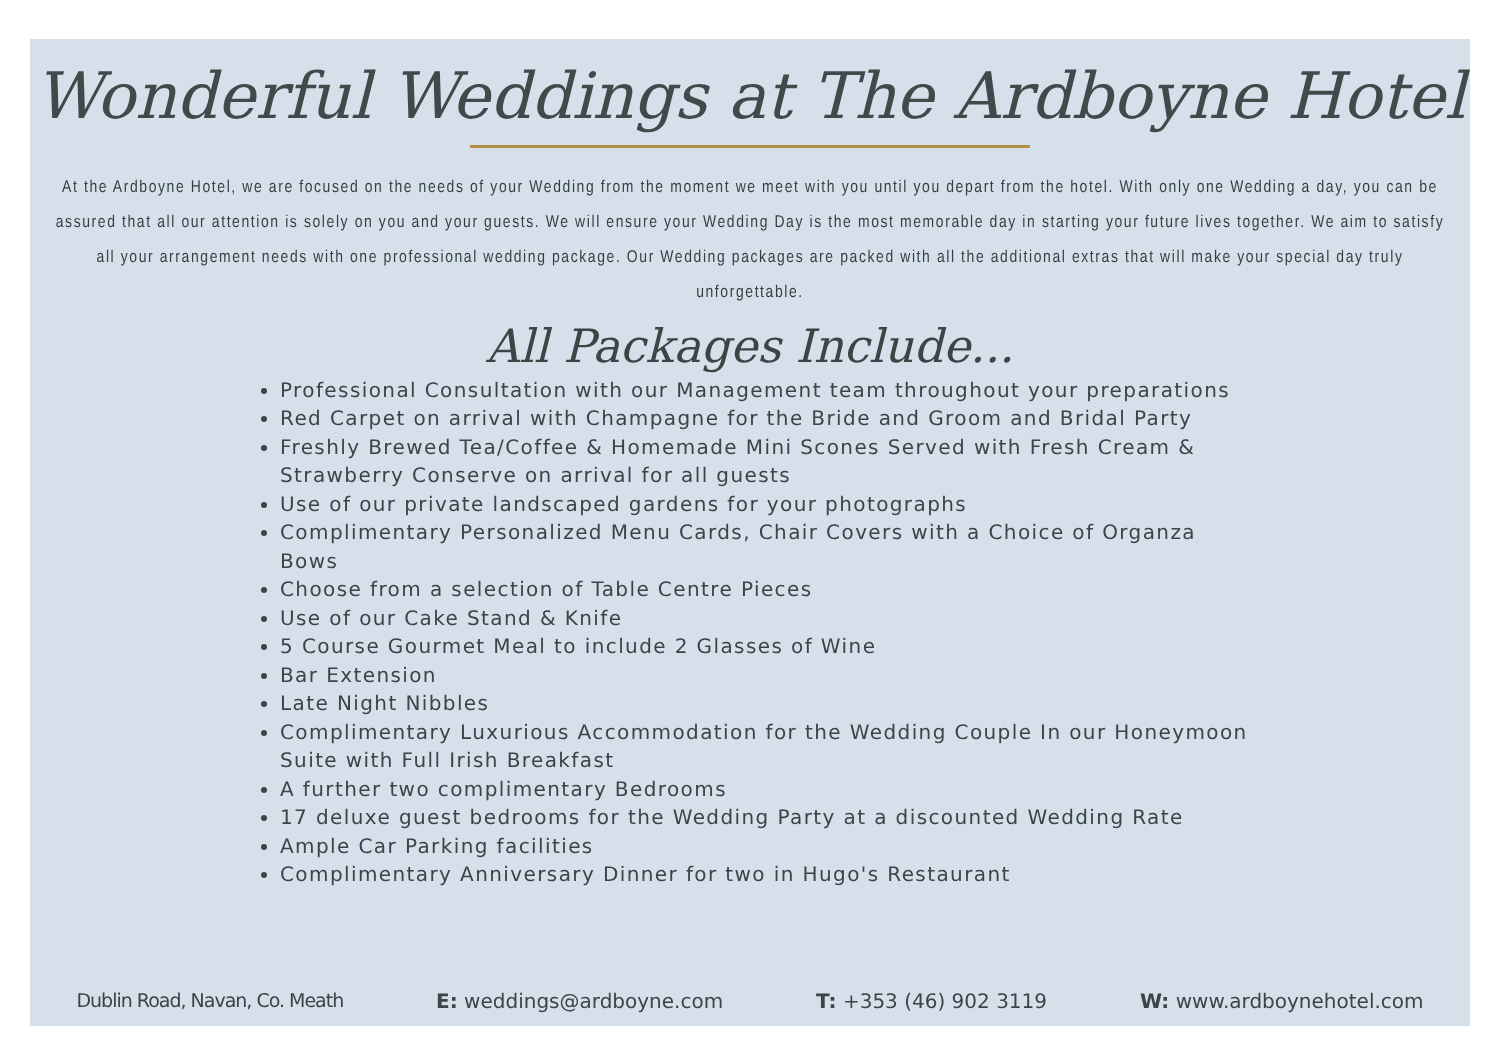Wonderful Weddings at The Ardboyne Hotel
At the Ardboyne Hotel, we are focused on the needs of your Wedding from the moment we meet with you until you depart from the hotel. With only one Wedding a day, you can be assured that all our attention is solely on you and your guests. We will ensure your Wedding Day is the most memorable day in starting your future lives together. We aim to satisfy all your arrangement needs with one professional wedding package. Our Wedding packages are packed with all the additional extras that will make your special day truly unforgettable.
All Packages Include...
Professional Consultation with our Management team throughout your preparations
Red Carpet on arrival with Champagne for the Bride and Groom and Bridal Party
Freshly Brewed Tea/Coffee & Homemade Mini Scones Served with Fresh Cream & Strawberry Conserve on arrival for all guests
Use of our private landscaped gardens for your photographs
Complimentary Personalized Menu Cards, Chair Covers with a Choice of Organza Bows
Choose from a selection of Table Centre Pieces
Use of our Cake Stand & Knife
5 Course Gourmet Meal to include 2 Glasses of Wine
Bar Extension
Late Night Nibbles
Complimentary Luxurious Accommodation for the Wedding Couple In our Honeymoon Suite with Full Irish Breakfast
A further two complimentary Bedrooms
17 deluxe guest bedrooms for the Wedding Party at a discounted Wedding Rate
Ample Car Parking facilities
Complimentary Anniversary Dinner for two in Hugo's Restaurant
Dublin Road, Navan, Co. Meath E: weddings@ardboyne.com T: +353 (46) 902 3119 W: www.ardboynehotel.com